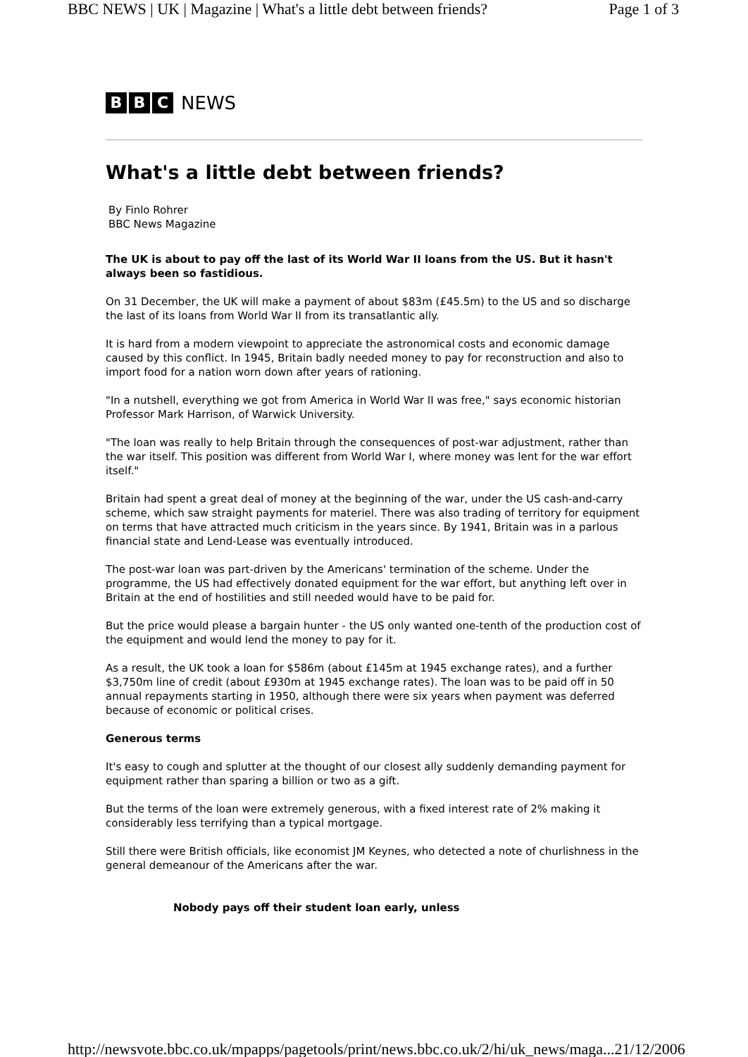BBC NEWS | UK | Magazine | What's a little debt between friends? Page 1 of 3
B B C NEWS
What's a little debt between friends?
By Finlo Rohrer
BBC News Magazine
The UK is about to pay off the last of its World War II loans from the US. But it hasn't always been so fastidious.
On 31 December, the UK will make a payment of about $83m (£45.5m) to the US and so discharge the last of its loans from World War II from its transatlantic ally.
It is hard from a modern viewpoint to appreciate the astronomical costs and economic damage caused by this conflict. In 1945, Britain badly needed money to pay for reconstruction and also to import food for a nation worn down after years of rationing.
"In a nutshell, everything we got from America in World War II was free," says economic historian Professor Mark Harrison, of Warwick University.
"The loan was really to help Britain through the consequences of post-war adjustment, rather than the war itself. This position was different from World War I, where money was lent for the war effort itself."
Britain had spent a great deal of money at the beginning of the war, under the US cash-and-carry scheme, which saw straight payments for materiel. There was also trading of territory for equipment on terms that have attracted much criticism in the years since. By 1941, Britain was in a parlous financial state and Lend-Lease was eventually introduced.
The post-war loan was part-driven by the Americans' termination of the scheme. Under the programme, the US had effectively donated equipment for the war effort, but anything left over in Britain at the end of hostilities and still needed would have to be paid for.
But the price would please a bargain hunter - the US only wanted one-tenth of the production cost of the equipment and would lend the money to pay for it.
As a result, the UK took a loan for $586m (about £145m at 1945 exchange rates), and a further $3,750m line of credit (about £930m at 1945 exchange rates). The loan was to be paid off in 50 annual repayments starting in 1950, although there were six years when payment was deferred because of economic or political crises.
Generous terms
It's easy to cough and splutter at the thought of our closest ally suddenly demanding payment for equipment rather than sparing a billion or two as a gift.
But the terms of the loan were extremely generous, with a fixed interest rate of 2% making it considerably less terrifying than a typical mortgage.
Still there were British officials, like economist JM Keynes, who detected a note of churlishness in the general demeanour of the Americans after the war.
Nobody pays off their student loan early, unless
http://newsvote.bbc.co.uk/mpapps/pagetools/print/news.bbc.co.uk/2/hi/uk_news/maga... 21/12/2006